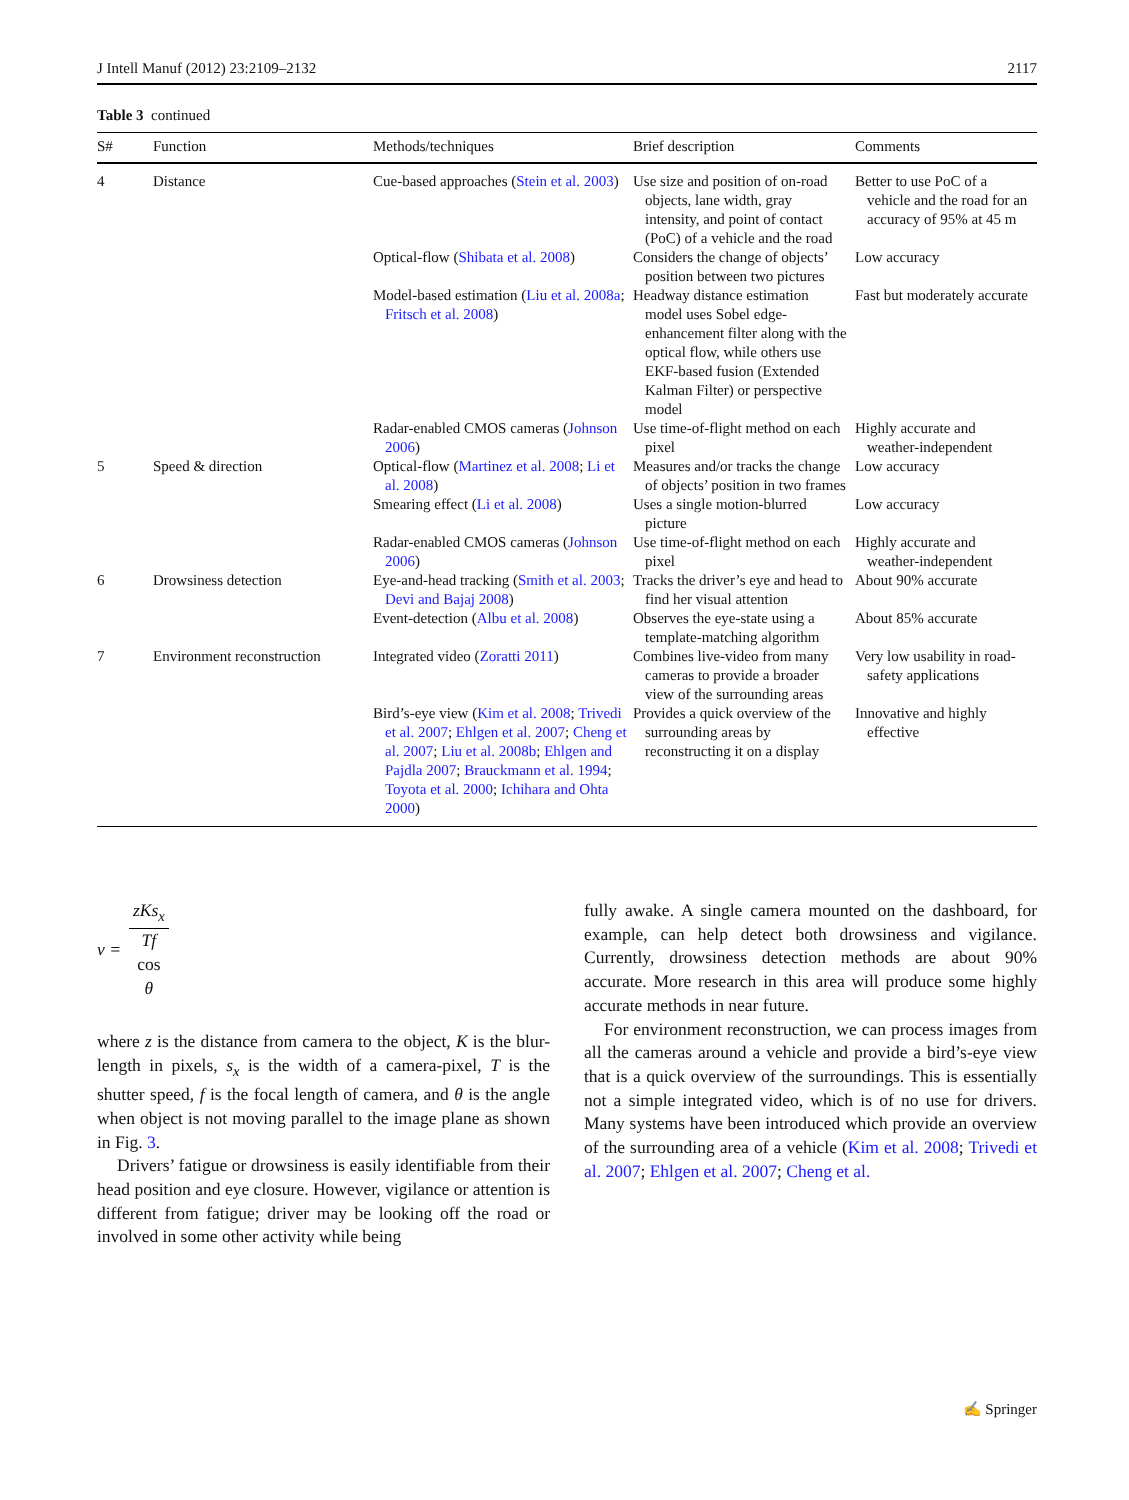J Intell Manuf (2012) 23:2109–2132 2117
Table 3 continued
| S# | Function | Methods/techniques | Brief description | Comments |
| --- | --- | --- | --- | --- |
| 4 | Distance | Cue-based approaches ( Stein et al. 2003 ) | Use size and position of on-road objects, lane width, gray intensity, and point of contact (PoC) of a vehicle and the road | Better to use PoC of a vehicle and the road for an accuracy of 95% at 45 m |
| | | Optical-flow ( Shibata et al. 2008 ) | Considers the change of objects’ position between two pictures | Low accuracy |
| | | Model-based estimation ( Liu et al. 2008a ; Fritsch et al. 2008 ) | Headway distance estimation model uses Sobel edge-enhancement filter along with the optical flow, while others use EKF-based fusion (Extended Kalman Filter) or perspective model | Fast but moderately accurate |
| | | Radar-enabled CMOS cameras ( Johnson 2006 ) | Use time-of-flight method on each pixel | Highly accurate and weather-independent |
| 5 | Speed & direction | Optical-flow ( Martinez et al. 2008 ; Li et al. 2008 ) | Measures and/or tracks the change of objects’ position in two frames | Low accuracy |
| | | Smearing effect ( Li et al. 2008 ) | Uses a single motion-blurred picture | Low accuracy |
| | | Radar-enabled CMOS cameras ( Johnson 2006 ) | Use time-of-flight method on each pixel | Highly accurate and weather-independent |
| 6 | Drowsiness detection | Eye-and-head tracking ( Smith et al. 2003 ; Devi and Bajaj 2008 ) | Tracks the driver’s eye and head to find her visual attention | About 90% accurate |
| | | Event-detection ( Albu et al. 2008 ) | Observes the eye-state using a template-matching algorithm | About 85% accurate |
| 7 | Environment reconstruction | Integrated video ( Zoratti 2011 ) | Combines live-video from many cameras to provide a broader view of the surrounding areas | Very low usability in road-safety applications |
| | | Bird’s-eye view ( Kim et al. 2008 ; Trivedi et al. 2007 ; Ehlgen et al. 2007 ; Cheng et al. 2007 ; Liu et al. 2008b ; Ehlgen and Pajdla 2007 ; Brauckmann et al. 1994 ; Toyota et al. 2000 ; Ichihara and Ohta 2000 ) | Provides a quick overview of the surrounding areas by reconstructing it on a display | Innovative and highly effective |
v = zKs<sub>x</sub> Tf
cos
θ
where z is the distance from camera to the object, K is the blur-length in pixels, s<sub>x</sub> is the width of a camera-pixel, T is the shutter speed, f is the focal length of camera, and θ is the angle when object is not moving parallel to the image plane as shown in Fig. 3.
Drivers’ fatigue or drowsiness is easily identifiable from their head position and eye closure. However, vigilance or attention is different from fatigue; driver may be looking off the road or involved in some other activity while being
fully awake. A single camera mounted on the dashboard, for example, can help detect both drowsiness and vigilance. Currently, drowsiness detection methods are about 90% accurate. More research in this area will produce some highly accurate methods in near future.
For environment reconstruction, we can process images from all the cameras around a vehicle and provide a bird’s-eye view that is a quick overview of the surroundings. This is essentially not a simple integrated video, which is of no use for drivers. Many systems have been introduced which provide an overview of the surrounding area of a vehicle (Kim et al. 2008; Trivedi et al. 2007; Ehlgen et al. 2007; Cheng et al.
✍ Springer